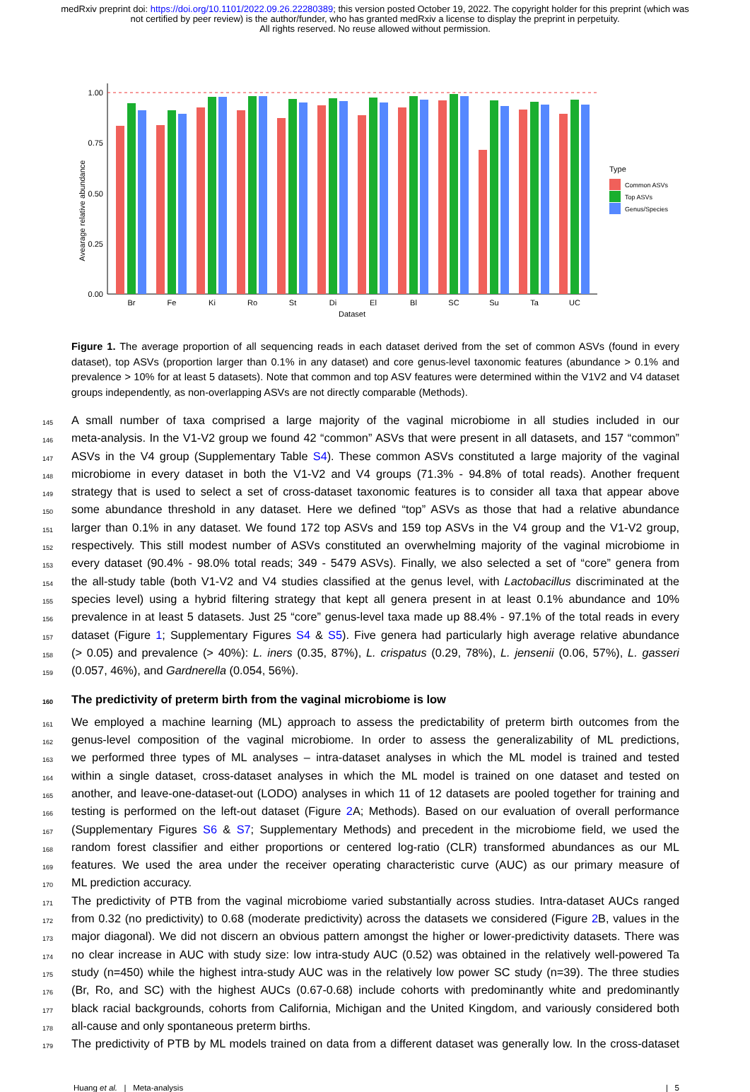medRxiv preprint doi: https://doi.org/10.1101/2022.09.26.22280389; this version posted October 19, 2022. The copyright holder for this preprint (which was not certified by peer review) is the author/funder, who has granted medRxiv a license to display the preprint in perpetuity.
All rights reserved. No reuse allowed without permission.
Avearage relative abundance
1.00
0.75
0.50
0.25
0.00
Br
Fe
Ki
Ro
St
Di
El
Bl
SC
Su
Ta
UC
Dataset
Type
Common ASVs
Top ASVs
Genus/Species
Figure 1. The average proportion of all sequencing reads in each dataset derived from the set of common ASVs (found in every dataset), top ASVs (proportion larger than 0.1% in any dataset) and core genus-level taxonomic features (abundance > 0.1% and prevalence > 10% for at least 5 datasets). Note that common and top ASV features were determined within the V1V2 and V4 dataset groups independently, as non-overlapping ASVs are not directly comparable (Methods).
145 A small number of taxa comprised a large majority of the vaginal microbiome in all studies included in our
146 meta-analysis. In the V1-V2 group we found 42 “common” ASVs that were present in all datasets, and 157 “common”
147 ASVs in the V4 group (Supplementary Table S4). These common ASVs constituted a large majority of the vaginal
148 microbiome in every dataset in both the V1-V2 and V4 groups (71.3% - 94.8% of total reads). Another frequent
149 strategy that is used to select a set of cross-dataset taxonomic features is to consider all taxa that appear above
150 some abundance threshold in any dataset. Here we defined “top” ASVs as those that had a relative abundance
151 larger than 0.1% in any dataset. We found 172 top ASVs and 159 top ASVs in the V4 group and the V1-V2 group,
152 respectively. This still modest number of ASVs constituted an overwhelming majority of the vaginal microbiome in
153 every dataset (90.4% - 98.0% total reads; 349 - 5479 ASVs). Finally, we also selected a set of “core” genera from
154 the all-study table (both V1-V2 and V4 studies classified at the genus level, with Lactobacillus discriminated at the
155 species level) using a hybrid filtering strategy that kept all genera present in at least 0.1% abundance and 10%
156 prevalence in at least 5 datasets. Just 25 “core” genus-level taxa made up 88.4% - 97.1% of the total reads in every
157 dataset (Figure 1; Supplementary Figures S4 & S5). Five genera had particularly high average relative abundance
158 (> 0.05) and prevalence (> 40%): L. iners (0.35, 87%), L. crispatus (0.29, 78%), L. jensenii (0.06, 57%), L. gasseri
159 (0.057, 46%), and Gardnerella (0.054, 56%).
160 The predictivity of preterm birth from the vaginal microbiome is low
161 We employed a machine learning (ML) approach to assess the predictability of preterm birth outcomes from the
162 genus-level composition of the vaginal microbiome. In order to assess the generalizability of ML predictions,
163 we performed three types of ML analyses – intra-dataset analyses in which the ML model is trained and tested
164 within a single dataset, cross-dataset analyses in which the ML model is trained on one dataset and tested on
165 another, and leave-one-dataset-out (LODO) analyses in which 11 of 12 datasets are pooled together for training and
166 testing is performed on the left-out dataset (Figure 2 A; Methods). Based on our evaluation of overall performance
167 (Supplementary Figures S6 & S7; Supplementary Methods) and precedent in the microbiome field, we used the
168 random forest classifier and either proportions or centered log-ratio (CLR) transformed abundances as our ML
169 features. We used the area under the receiver operating characteristic curve (AUC) as our primary measure of
170 ML prediction accuracy.
171 The predictivity of PTB from the vaginal microbiome varied substantially across studies. Intra-dataset AUCs ranged
172 from 0.32 (no predictivity) to 0.68 (moderate predictivity) across the datasets we considered (Figure 2 B, values in the
173 major diagonal). We did not discern an obvious pattern amongst the higher or lower-predictivity datasets. There was
174 no clear increase in AUC with study size: low intra-study AUC (0.52) was obtained in the relatively well-powered Ta
175 study (n=450) while the highest intra-study AUC was in the relatively low power SC study (n=39). The three studies
176 (Br, Ro, and SC) with the highest AUCs (0.67-0.68) include cohorts with predominantly white and predominantly
177 black racial backgrounds, cohorts from California, Michigan and the United Kingdom, and variously considered both
178 all-cause and only spontaneous preterm births.
179 The predictivity of PTB by ML models trained on data from a different dataset was generally low. In the cross-dataset
Huang et al. | Meta-analysis | 5